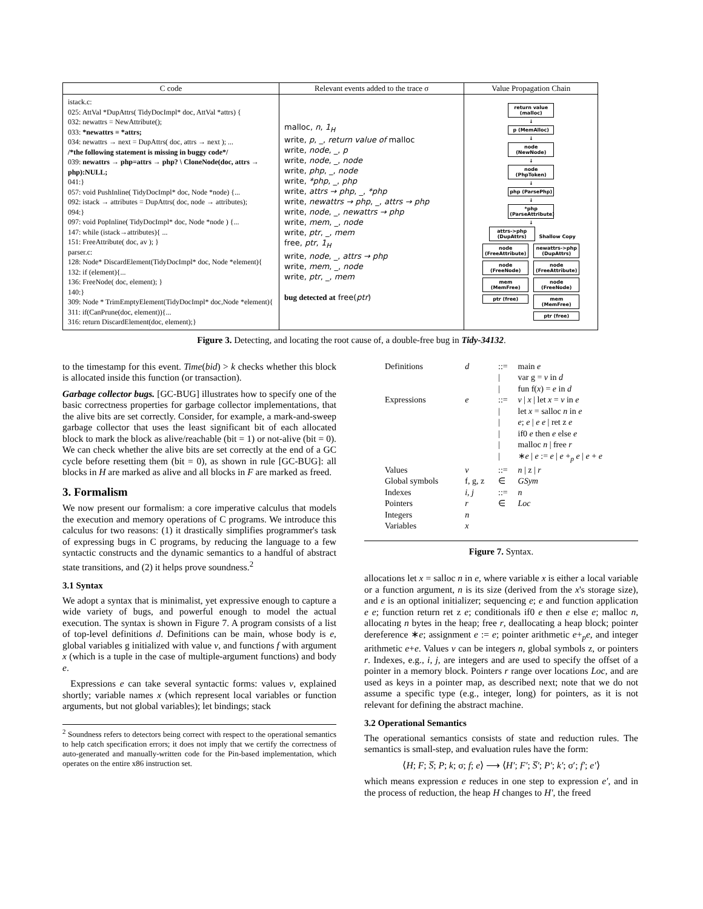| C code | Relevant events added to the trace σ | Value Propagation Chain |
| --- | --- | --- |
| istack.c: 025: AttVal *DupAttrs( TidyDocImpl* doc, AttVal *attrs) { 032: newattrs = NewAttribute(); 033: *newattrs = *attrs; 034: newattrs → next = DupAttrs( doc, attrs → next ); ... /*the following statement is missing in buggy code*/ 039: newattrs → php=attrs → php? \ CloneNode(doc, attrs → php):NULL; 041:} 057: void PushInline( TidyDocImpl* doc, Node *node) {... 092: istack → attributes = DupAttrs( doc, node → attributes); 094:} 097: void PopInline( TidyDocImpl* doc, Node *node ) {... 147: while (istack→attributes){ ... 151: FreeAttribute( doc, av ); } parser.c: 128: Node* DiscardElement(TidyDocImpl* doc, Node *element){ 132: if (element){... 136: FreeNode( doc, element); } 140:} 309: Node * TrimEmptyElement(TidyDocImpl* doc,Node *element){ 311: if(CanPrune(doc, element)){... 316: return DiscardElement(doc, element);} | malloc, n , 1<sub>H</sub> write, p , _, return value of malloc write, node , _, p write, node , _, node write, php , _, node write, *php , _, php write, attrs → php , _, *php write, newattrs → php , _, attrs → php write, node , _, newattrs → php write, mem , _, node write, ptr , _, mem free, ptr , 1<sub>H</sub> write, node , _, attrs → php write, mem , _, node write, ptr , _, mem bug detected at free( ptr ) | return value (malloc) ↓ p (MemAlloc) ↓ node (NewNode) ↓ node (PhpToken) ↓ php (ParsePhp) ↓ *php (ParseAttribute) ↓ attrs->php (DupAttrs) Shallow Copy node (FreeAttribute) node (FreeNode) mem (MemFree) ptr (free) newattrs->php (DupAttrs) node (FreeAttribute) node (FreeNode) mem (MemFree) ptr (free) |
Figure 3. Detecting, and locating the root cause of, a double-free bug in Tidy-34132.
to the timestamp for this event. Time(bid) > k checks whether this block is allocated inside this function (or transaction).
Garbage collector bugs. [GC-BUG] illustrates how to specify one of the basic correctness properties for garbage collector implementations, that the alive bits are set correctly. Consider, for example, a mark-and-sweep garbage collector that uses the least significant bit of each allocated block to mark the block as alive/reachable (bit = 1) or not-alive (bit = 0). We can check whether the alive bits are set correctly at the end of a GC cycle before resetting them (bit = 0), as shown in rule [GC-BUG]: all blocks in H are marked as alive and all blocks in F are marked as freed.
3. Formalism
We now present our formalism: a core imperative calculus that models the execution and memory operations of C programs. We introduce this calculus for two reasons: (1) it drastically simplifies programmer's task of expressing bugs in C programs, by reducing the language to a few syntactic constructs and the dynamic semantics to a handful of abstract state transitions, and (2) it helps prove soundness.<sup>2</sup>
3.1 Syntax
We adopt a syntax that is minimalist, yet expressive enough to capture a wide variety of bugs, and powerful enough to model the actual execution. The syntax is shown in Figure 7. A program consists of a list of top-level definitions d. Definitions can be main, whose body is e, global variables g initialized with value v, and functions f with argument x (which is a tuple in the case of multiple-argument functions) and body e.
Expressions e can take several syntactic forms: values v, explained shortly; variable names x (which represent local variables or function arguments, but not global variables); let bindings; stack
<sup>2</sup> Soundness refers to detectors being correct with respect to the operational semantics to help catch specification errors; it does not imply that we certify the correctness of auto-generated and manually-written code for the Pin-based implementation, which operates on the entire x86 instruction set.
| Definitions | d | ::= | main e |
| | | / | var g = v in d |
| | | / | fun f( x ) = e in d |
| Expressions | e | ::= | v / x / let x = v in e |
| | | / | let x = salloc n in e |
| | | / | e ; e / e e / ret z e |
| | | / | if0 e then e else e |
| | | / | malloc n / free r |
| | | / | ∗ e / e := e / e +<sub>p</sub> e / e + e |
| Values | v | ::= | n / z / r |
| Global symbols | f, g, z | ∈ | GSym |
| Indexes | i, j | ::= | n |
| Pointers | r | ∈ | Loc |
| Integers | n | | |
| Variables | x | | |
Figure 7. Syntax.
allocations let x = salloc n in e, where variable x is either a local variable or a function argument, n is its size (derived from the x's storage size), and e is an optional initializer; sequencing e; e and function application e e; function return ret z e; conditionals if0 e then e else e; malloc n, allocating n bytes in the heap; free r, deallocating a heap block; pointer dereference ∗e; assignment e := e; pointer arithmetic e+<sub>p</sub>e, and integer arithmetic e+e. Values v can be integers n, global symbols z, or pointers r. Indexes, e.g., i, j, are integers and are used to specify the offset of a pointer in a memory block. Pointers r range over locations Loc, and are used as keys in a pointer map, as described next; note that we do not assume a specific type (e.g., integer, long) for pointers, as it is not relevant for defining the abstract machine.
3.2 Operational Semantics
The operational semantics consists of state and reduction rules. The semantics is small-step, and evaluation rules have the form:
⟨H; F; S̅; P; k; σ; f; e⟩ ⟶ ⟨H′; F′; S̅′; P′; k′; σ′; f′; e′⟩
which means expression e reduces in one step to expression e′, and in the process of reduction, the heap H changes to H′, the freed